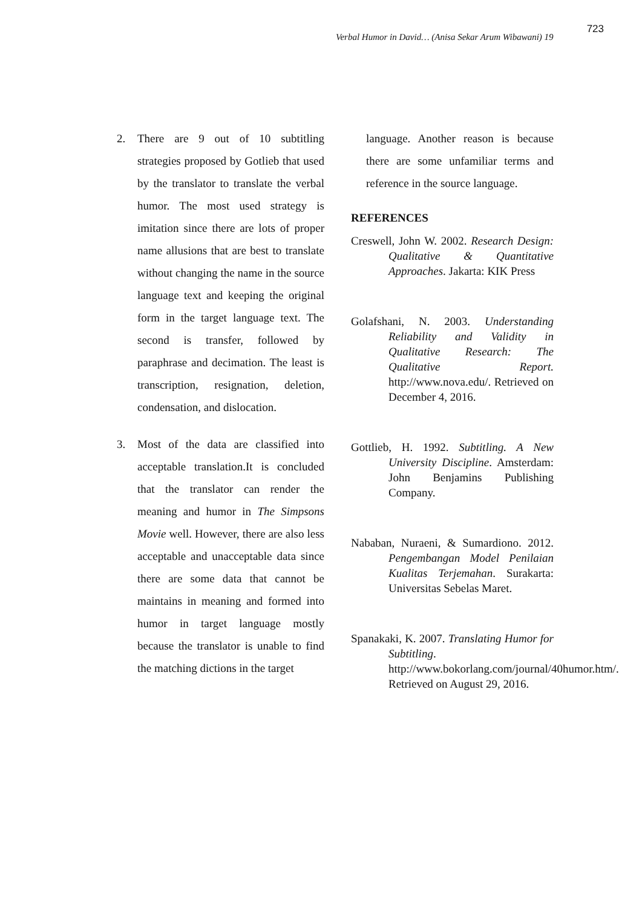Verbal Humor in David… (Anisa Sekar Arum Wibawani) 19 723
2. There are 9 out of 10 subtitling strategies proposed by Gotlieb that used by the translator to translate the verbal humor. The most used strategy is imitation since there are lots of proper name allusions that are best to translate without changing the name in the source language text and keeping the original form in the target language text. The second is transfer, followed by paraphrase and decimation. The least is transcription, resignation, deletion, condensation, and dislocation.
3. Most of the data are classified into acceptable translation.It is concluded that the translator can render the meaning and humor in The Simpsons Movie well. However, there are also less acceptable and unacceptable data since there are some data that cannot be maintains in meaning and formed into humor in target language mostly because the translator is unable to find the matching dictions in the target
language. Another reason is because there are some unfamiliar terms and reference in the source language.
REFERENCES
Creswell, John W. 2002. Research Design: Qualitative & Quantitative Approaches. Jakarta: KIK Press
Golafshani, N. 2003. Understanding Reliability and Validity in Qualitative Research: The Qualitative Report. http://www.nova.edu/. Retrieved on December 4, 2016.
Gottlieb, H. 1992. Subtitling. A New University Discipline. Amsterdam: John Benjamins Publishing Company.
Nababan, Nuraeni, & Sumardiono. 2012. Pengembangan Model Penilaian Kualitas Terjemahan. Surakarta: Universitas Sebelas Maret.
Spanakaki, K. 2007. Translating Humor for Subtitling. http://www.bokorlang.com/journal/40humor.htm/. Retrieved on August 29, 2016.